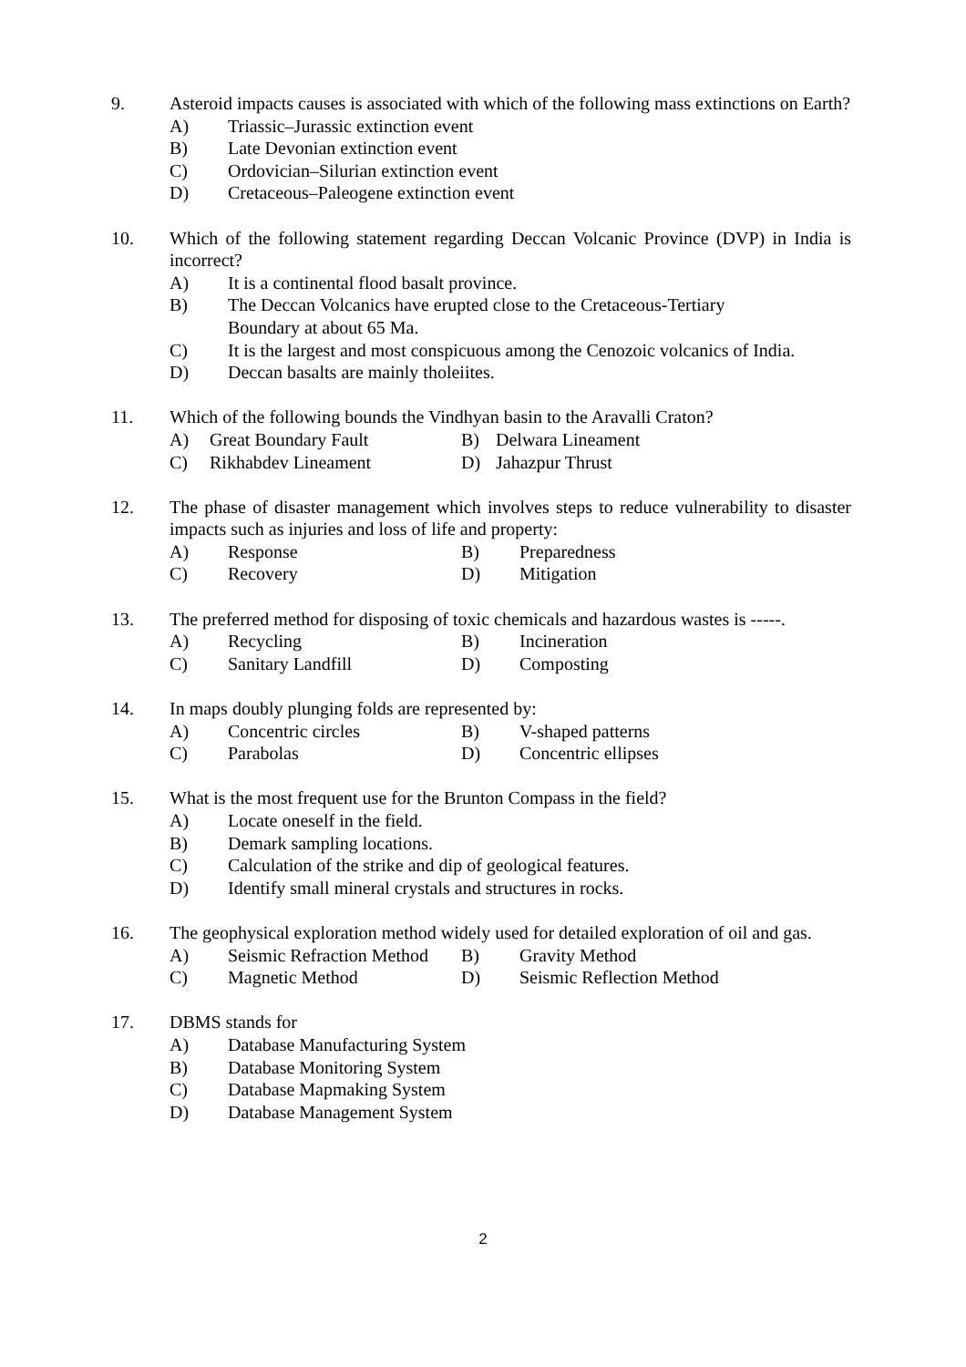9. Asteroid impacts causes is associated with which of the following mass extinctions on Earth?
A) Triassic–Jurassic extinction event
B) Late Devonian extinction event
C) Ordovician–Silurian extinction event
D) Cretaceous–Paleogene extinction event
10. Which of the following statement regarding Deccan Volcanic Province (DVP) in India is incorrect?
A) It is a continental flood basalt province.
B) The Deccan Volcanics have erupted close to the Cretaceous-Tertiary
Boundary at about 65 Ma.
C) It is the largest and most conspicuous among the Cenozoic volcanics of India.
D) Deccan basalts are mainly tholeiites.
11. Which of the following bounds the Vindhyan basin to the Aravalli Craton?
A) Great Boundary Fault B) Delwara Lineament
C) Rikhabdev Lineament D) Jahazpur Thrust
12. The phase of disaster management which involves steps to reduce vulnerability to disaster impacts such as injuries and loss of life and property:
A) Response B) Preparedness
C) Recovery D) Mitigation
13. The preferred method for disposing of toxic chemicals and hazardous wastes is -----.
A) Recycling B) Incineration
C) Sanitary Landfill D) Composting
14. In maps doubly plunging folds are represented by:
A) Concentric circles B) V-shaped patterns
C) Parabolas D) Concentric ellipses
15. What is the most frequent use for the Brunton Compass in the field?
A) Locate oneself in the field.
B) Demark sampling locations.
C) Calculation of the strike and dip of geological features.
D) Identify small mineral crystals and structures in rocks.
16. The geophysical exploration method widely used for detailed exploration of oil and gas.
A) Seismic Refraction Method
B) Gravity Method
C) Magnetic Method D) Seismic Reflection Method
17. DBMS stands for
A) Database Manufacturing System
B) Database Monitoring System
C) Database Mapmaking System
D) Database Management System
2